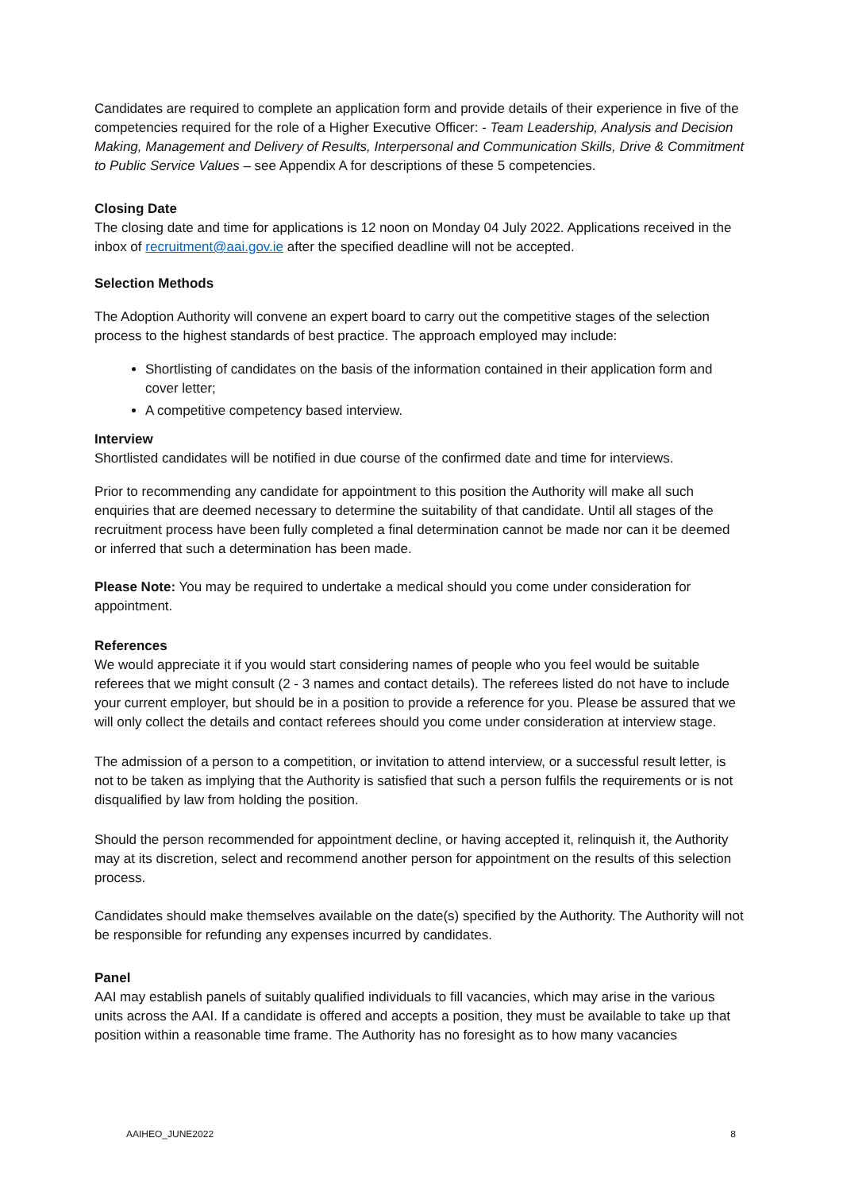Candidates are required to complete an application form and provide details of their experience in five of the competencies required for the role of a Higher Executive Officer: - Team Leadership, Analysis and Decision Making, Management and Delivery of Results, Interpersonal and Communication Skills, Drive & Commitment to Public Service Values – see Appendix A for descriptions of these 5 competencies.
Closing Date
The closing date and time for applications is 12 noon on Monday 04 July 2022. Applications received in the inbox of recruitment@aai.gov.ie after the specified deadline will not be accepted.
Selection Methods
The Adoption Authority will convene an expert board to carry out the competitive stages of the selection process to the highest standards of best practice. The approach employed may include:
Shortlisting of candidates on the basis of the information contained in their application form and cover letter;
A competitive competency based interview.
Interview
Shortlisted candidates will be notified in due course of the confirmed date and time for interviews.
Prior to recommending any candidate for appointment to this position the Authority will make all such enquiries that are deemed necessary to determine the suitability of that candidate. Until all stages of the recruitment process have been fully completed a final determination cannot be made nor can it be deemed or inferred that such a determination has been made.
Please Note: You may be required to undertake a medical should you come under consideration for appointment.
References
We would appreciate it if you would start considering names of people who you feel would be suitable referees that we might consult (2 - 3 names and contact details). The referees listed do not have to include your current employer, but should be in a position to provide a reference for you. Please be assured that we will only collect the details and contact referees should you come under consideration at interview stage.
The admission of a person to a competition, or invitation to attend interview, or a successful result letter, is not to be taken as implying that the Authority is satisfied that such a person fulfils the requirements or is not disqualified by law from holding the position.
Should the person recommended for appointment decline, or having accepted it, relinquish it, the Authority may at its discretion, select and recommend another person for appointment on the results of this selection process.
Candidates should make themselves available on the date(s) specified by the Authority. The Authority will not be responsible for refunding any expenses incurred by candidates.
Panel
AAI may establish panels of suitably qualified individuals to fill vacancies, which may arise in the various units across the AAI. If a candidate is offered and accepts a position, they must be available to take up that position within a reasonable time frame. The Authority has no foresight as to how many vacancies
AAIHEO_JUNE2022 8